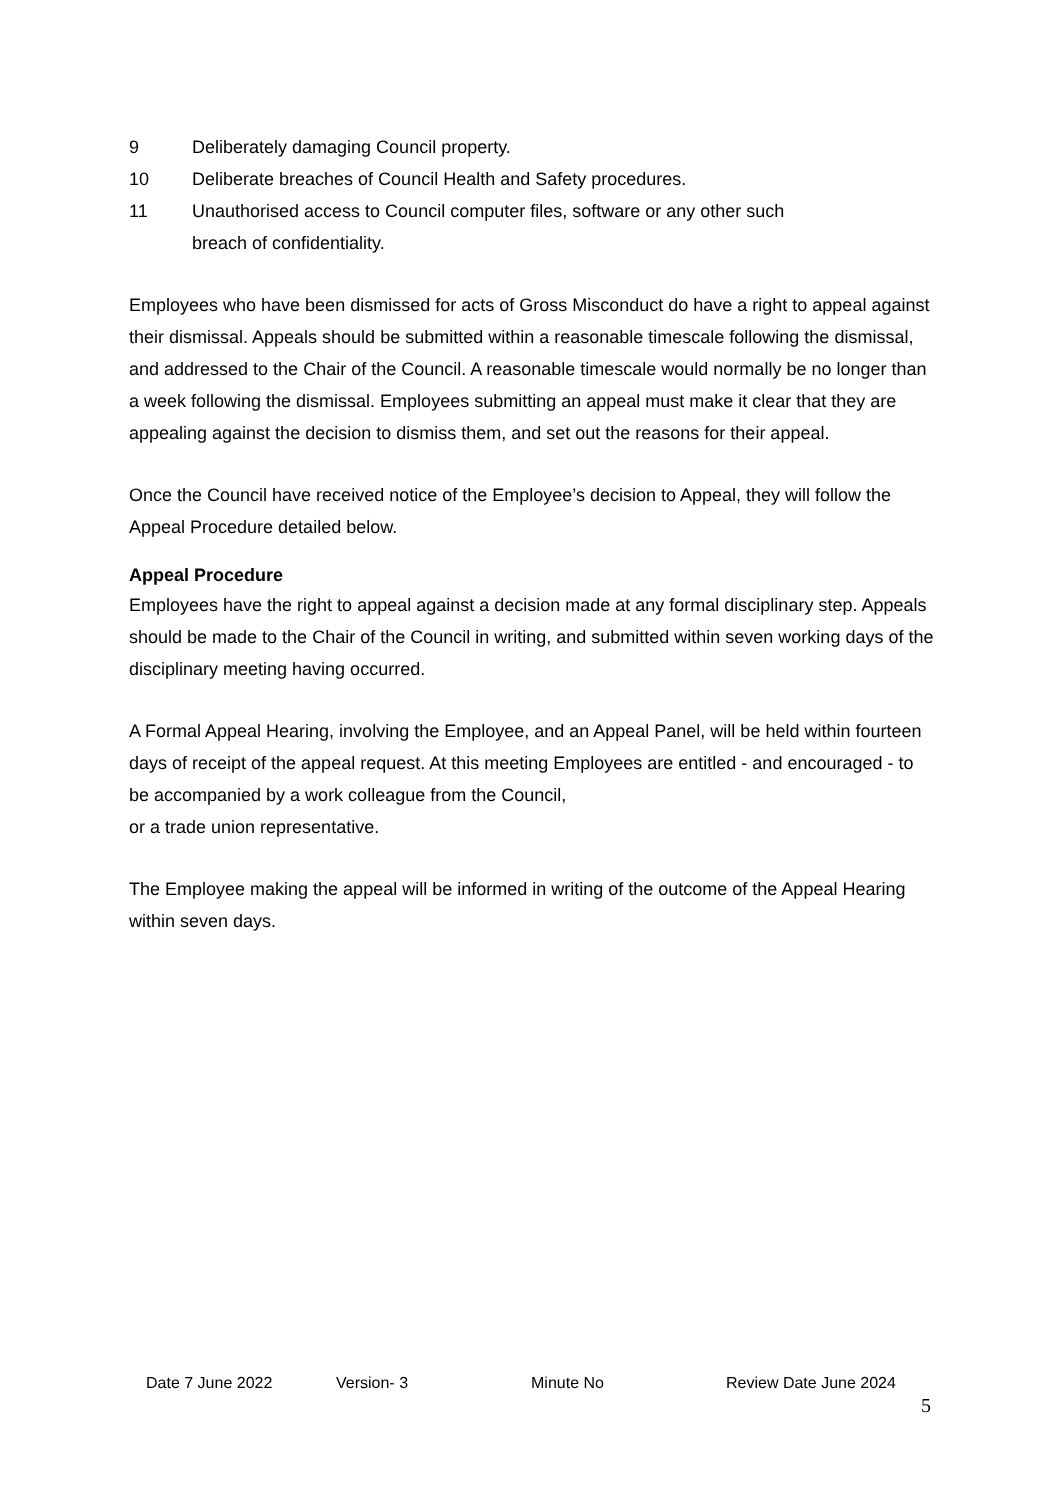9 Deliberately damaging Council property.
10 Deliberate breaches of Council Health and Safety procedures.
11 Unauthorised access to Council computer files, software or any other such
breach of confidentiality.
Employees who have been dismissed for acts of Gross Misconduct do have a right to appeal against their dismissal. Appeals should be submitted within a reasonable timescale following the dismissal, and addressed to the Chair of the Council. A reasonable timescale would normally be no longer than a week following the dismissal. Employees submitting an appeal must make it clear that they are appealing against the decision to dismiss them, and set out the reasons for their appeal.
Once the Council have received notice of the Employee’s decision to Appeal, they will follow the Appeal Procedure detailed below.
Appeal Procedure
Employees have the right to appeal against a decision made at any formal disciplinary step. Appeals should be made to the Chair of the Council in writing, and submitted within seven working days of the disciplinary meeting having occurred.
A Formal Appeal Hearing, involving the Employee, and an Appeal Panel, will be held within fourteen days of receipt of the appeal request. At this meeting Employees are entitled - and encouraged - to be accompanied by a work colleague from the Council,
or a trade union representative.
The Employee making the appeal will be informed in writing of the outcome of the Appeal Hearing within seven days.
Date 7 June 2022 Version- 3 Minute No Review Date June 2024
5